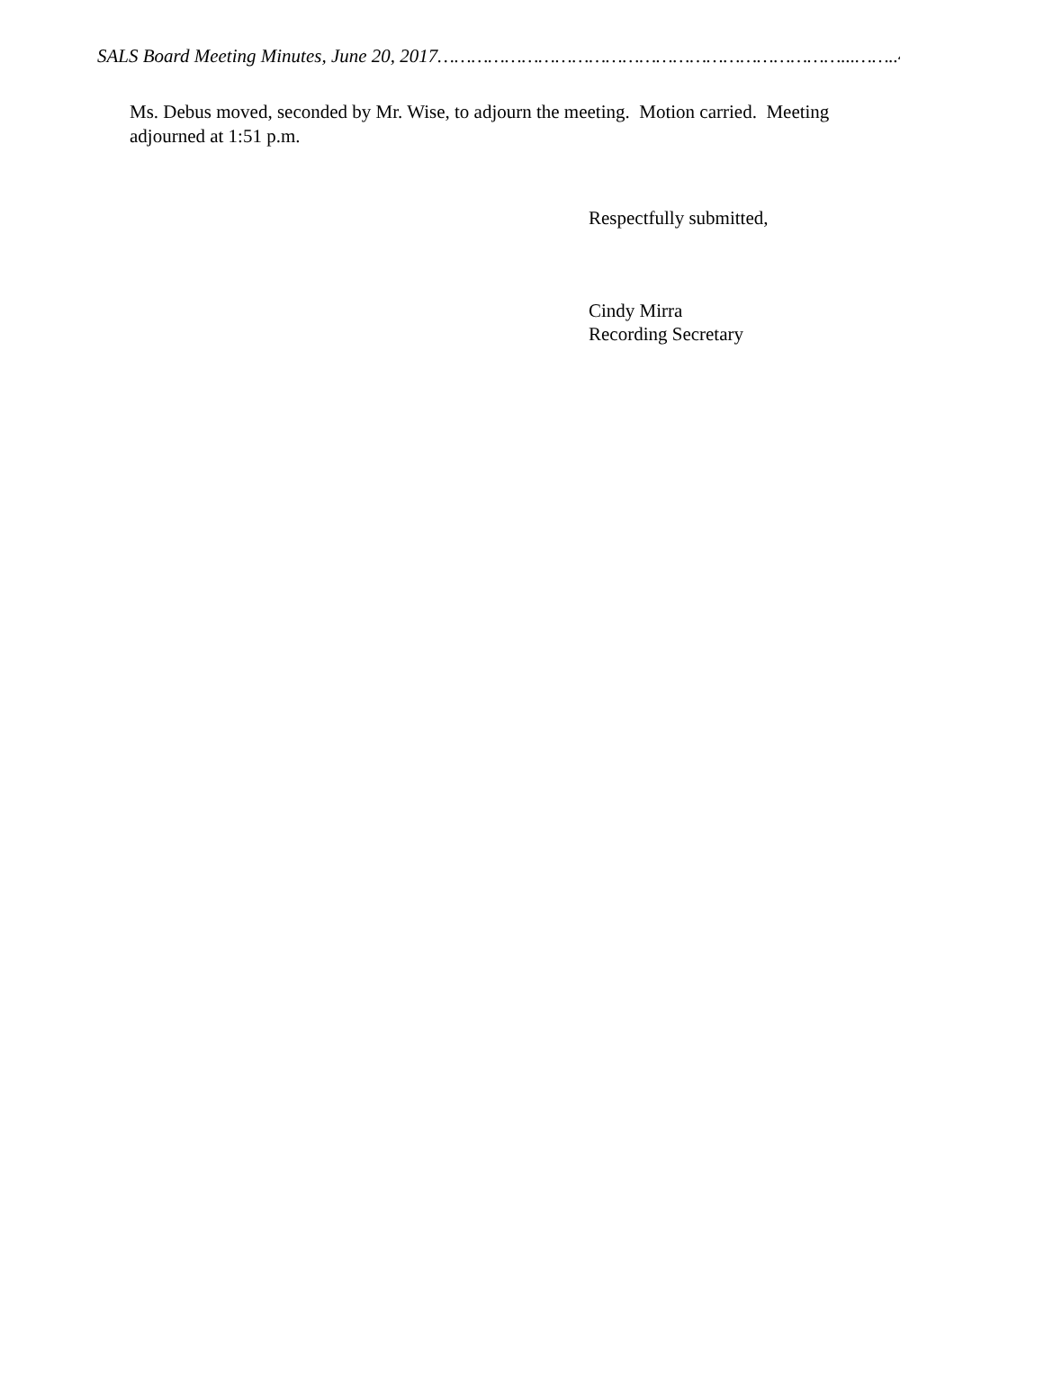SALS Board Meeting Minutes, June 20, 2017………………………………………………………………...……..4
Ms. Debus moved, seconded by Mr. Wise, to adjourn the meeting. Motion carried. Meeting adjourned at 1:51 p.m.
Respectfully submitted,
Cindy Mirra
Recording Secretary